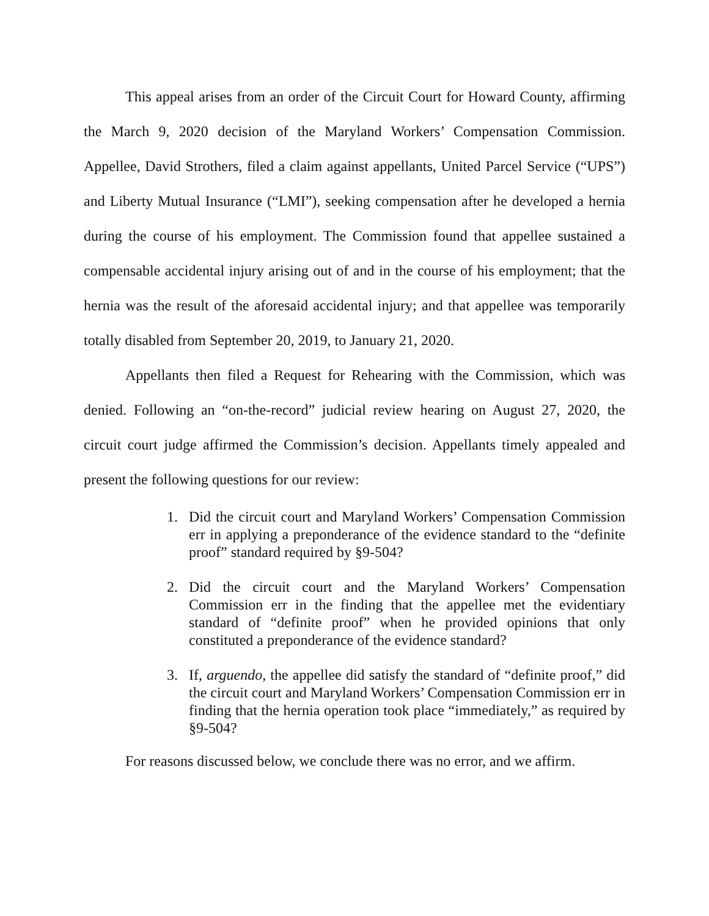This appeal arises from an order of the Circuit Court for Howard County, affirming the March 9, 2020 decision of the Maryland Workers’ Compensation Commission. Appellee, David Strothers, filed a claim against appellants, United Parcel Service (“UPS”) and Liberty Mutual Insurance (“LMI”), seeking compensation after he developed a hernia during the course of his employment. The Commission found that appellee sustained a compensable accidental injury arising out of and in the course of his employment; that the hernia was the result of the aforesaid accidental injury; and that appellee was temporarily totally disabled from September 20, 2019, to January 21, 2020.
Appellants then filed a Request for Rehearing with the Commission, which was denied. Following an “on-the-record” judicial review hearing on August 27, 2020, the circuit court judge affirmed the Commission’s decision. Appellants timely appealed and present the following questions for our review:
1. Did the circuit court and Maryland Workers’ Compensation Commission err in applying a preponderance of the evidence standard to the “definite proof” standard required by §9-504?
2. Did the circuit court and the Maryland Workers’ Compensation Commission err in the finding that the appellee met the evidentiary standard of “definite proof” when he provided opinions that only constituted a preponderance of the evidence standard?
3. If, arguendo, the appellee did satisfy the standard of “definite proof,” did the circuit court and Maryland Workers’ Compensation Commission err in finding that the hernia operation took place “immediately,” as required by §9-504?
For reasons discussed below, we conclude there was no error, and we affirm.